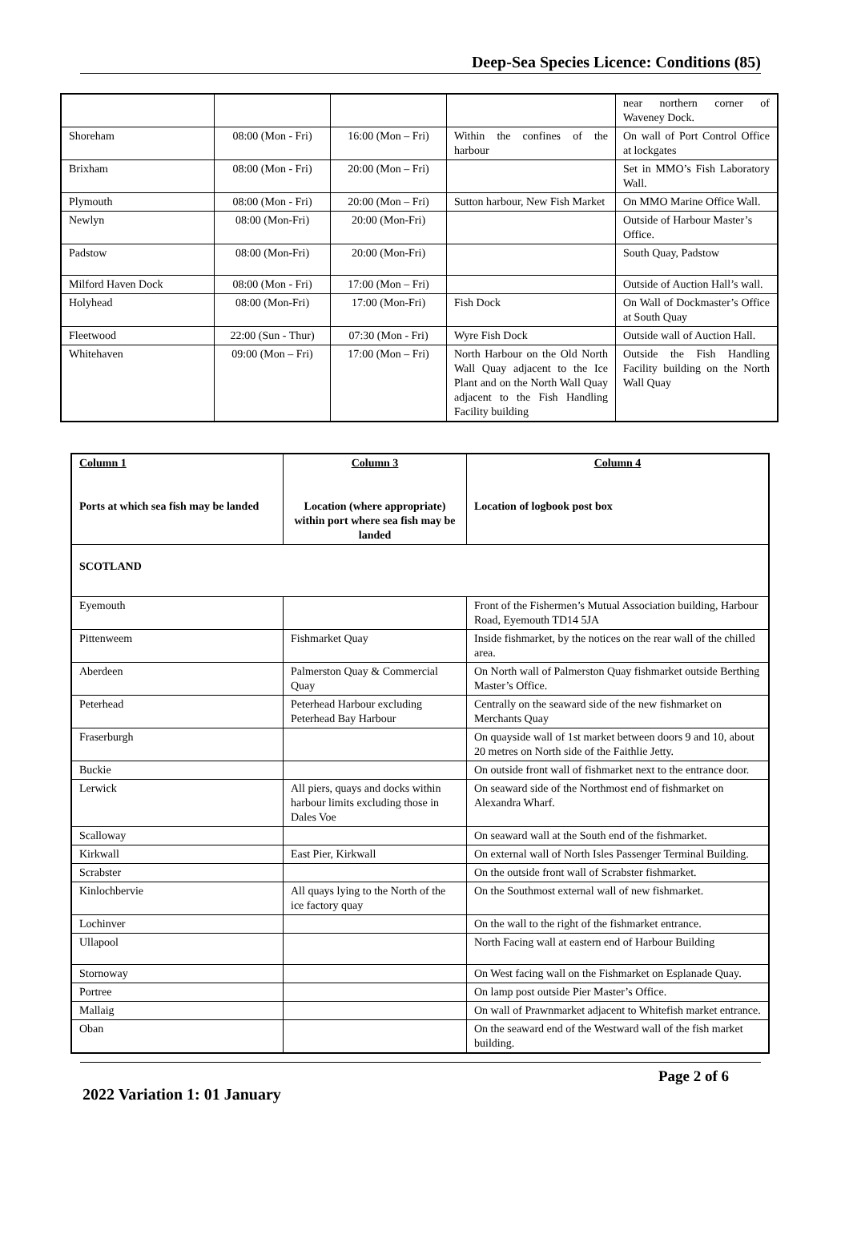Deep-Sea Species Licence: Conditions (85)
| | | | | near northern corner of Waveney Dock. |
| Shoreham | 08:00 (Mon - Fri) | 16:00 (Mon – Fri) | Within the confines of the harbour | On wall of Port Control Office at lockgates |
| Brixham | 08:00 (Mon - Fri) | 20:00 (Mon – Fri) | | Set in MMO’s Fish Laboratory Wall. |
| Plymouth | 08:00 (Mon - Fri) | 20:00 (Mon – Fri) | Sutton harbour, New Fish Market | On MMO Marine Office Wall. |
| Newlyn | 08:00 (Mon-Fri) | 20:00 (Mon-Fri) | | Outside of Harbour Master’s Office. |
| Padstow | 08:00 (Mon-Fri) | 20:00 (Mon-Fri) | | South Quay, Padstow |
| Milford Haven Dock | 08:00 (Mon - Fri) | 17:00 (Mon – Fri) | | Outside of Auction Hall’s wall. |
| Holyhead | 08:00 (Mon-Fri) | 17:00 (Mon-Fri) | Fish Dock | On Wall of Dockmaster’s Office at South Quay |
| Fleetwood | 22:00 (Sun - Thur) | 07:30 (Mon - Fri) | Wyre Fish Dock | Outside wall of Auction Hall. |
| Whitehaven | 09:00 (Mon – Fri) | 17:00 (Mon – Fri) | North Harbour on the Old North Wall Quay adjacent to the Ice Plant and on the North Wall Quay adjacent to the Fish Handling Facility building | Outside the Fish Handling Facility building on the North Wall Quay |
| Column 1 Ports at which sea fish may be landed | Column 3 Location (where appropriate) within port where sea fish may be landed | Column 4 Location of logbook post box |
| --- | --- | --- |
| SCOTLAND | | |
| Eyemouth | | Front of the Fishermen’s Mutual Association building, Harbour Road, Eyemouth TD14 5JA |
| Pittenweem | Fishmarket Quay | Inside fishmarket, by the notices on the rear wall of the chilled area. |
| Aberdeen | Palmerston Quay & Commercial Quay | On North wall of Palmerston Quay fishmarket outside Berthing Master’s Office. |
| Peterhead | Peterhead Harbour excluding Peterhead Bay Harbour | Centrally on the seaward side of the new fishmarket on Merchants Quay |
| Fraserburgh | | On quayside wall of 1st market between doors 9 and 10, about 20 metres on North side of the Faithlie Jetty. |
| Buckie | | On outside front wall of fishmarket next to the entrance door. |
| Lerwick | All piers, quays and docks within harbour limits excluding those in Dales Voe | On seaward side of the Northmost end of fishmarket on Alexandra Wharf. |
| Scalloway | | On seaward wall at the South end of the fishmarket. |
| Kirkwall | East Pier, Kirkwall | On external wall of North Isles Passenger Terminal Building. |
| Scrabster | | On the outside front wall of Scrabster fishmarket. |
| Kinlochbervie | All quays lying to the North of the ice factory quay | On the Southmost external wall of new fishmarket. |
| Lochinver | | On the wall to the right of the fishmarket entrance. |
| Ullapool | | North Facing wall at eastern end of Harbour Building |
| Stornoway | | On West facing wall on the Fishmarket on Esplanade Quay. |
| Portree | | On lamp post outside Pier Master’s Office. |
| Mallaig | | On wall of Prawnmarket adjacent to Whitefish market entrance. |
| Oban | | On the seaward end of the Westward wall of the fish market building. |
Page 2 of 6
2022 Variation 1: 01 January